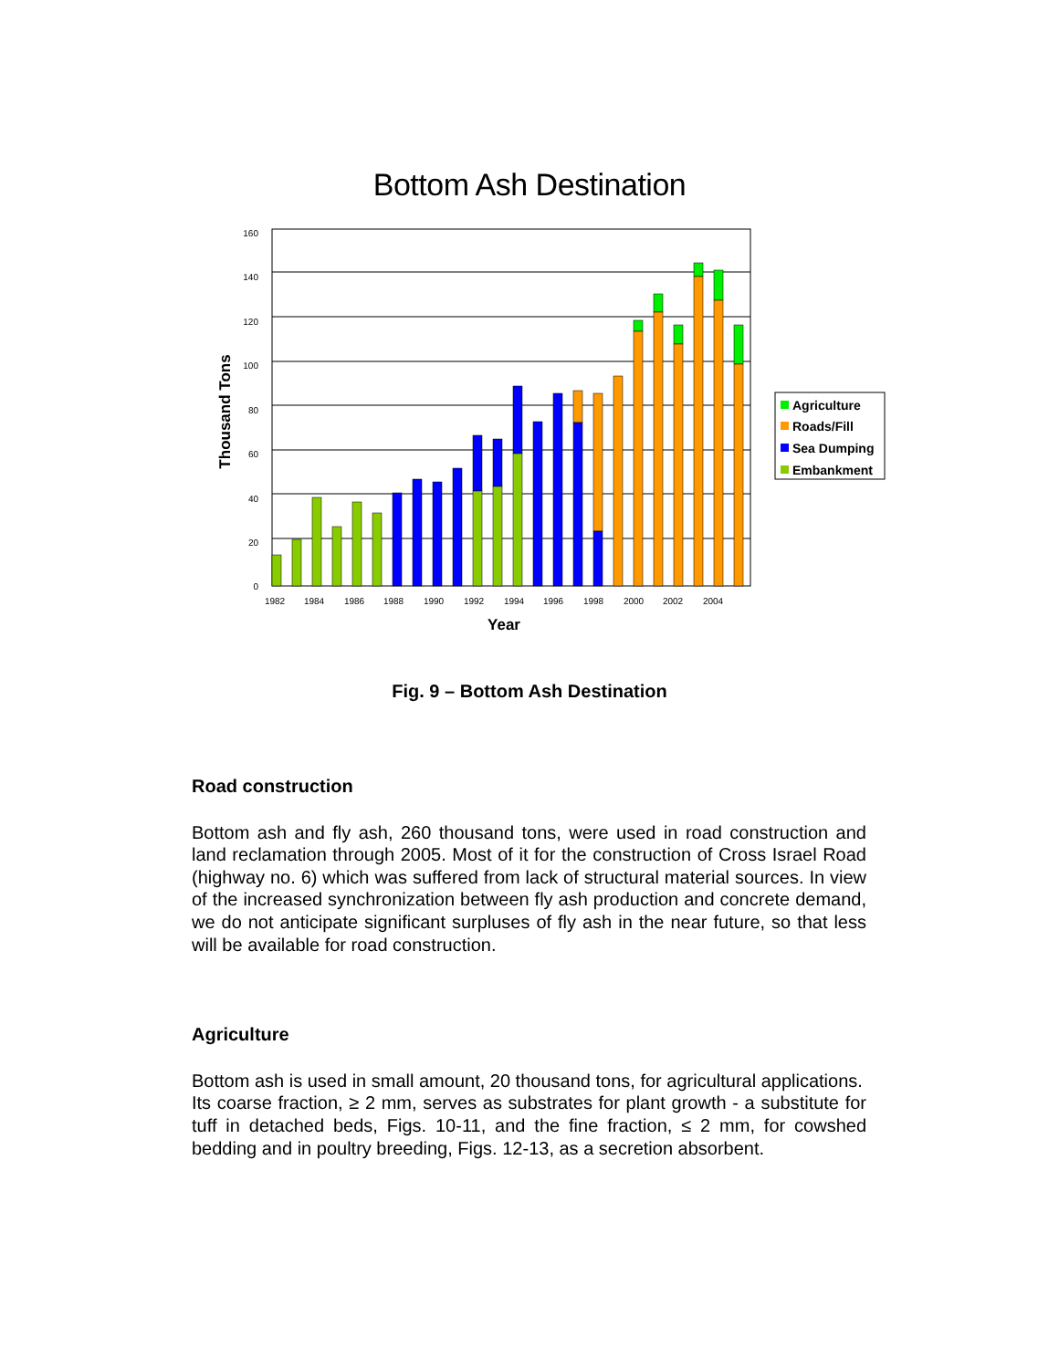Bottom Ash Destination
160
140
120
100
80
60
40
20
0
1982
1984
1986
1988
1990
1992
1994
1996
1998
2000
2002
2004
Year
Thousand Tons
Agriculture
Roads/Fill
Sea Dumping
Embankment
Fig. 9 – Bottom Ash Destination
Road construction
Bottom ash and fly ash, 260 thousand tons, were used in road construction and land reclamation through 2005. Most of it for the construction of Cross Israel Road (highway no. 6) which was suffered from lack of structural material sources. In view of the increased synchronization between fly ash production and concrete demand, we do not anticipate significant surpluses of fly ash in the near future, so that less will be available for road construction.
Agriculture
Bottom ash is used in small amount, 20 thousand tons, for agricultural applications.
Its coarse fraction, ≥ 2 mm, serves as substrates for plant growth - a substitute for tuff in detached beds, Figs. 10-11, and the fine fraction, ≤ 2 mm, for cowshed bedding and in poultry breeding, Figs. 12-13, as a secretion absorbent.